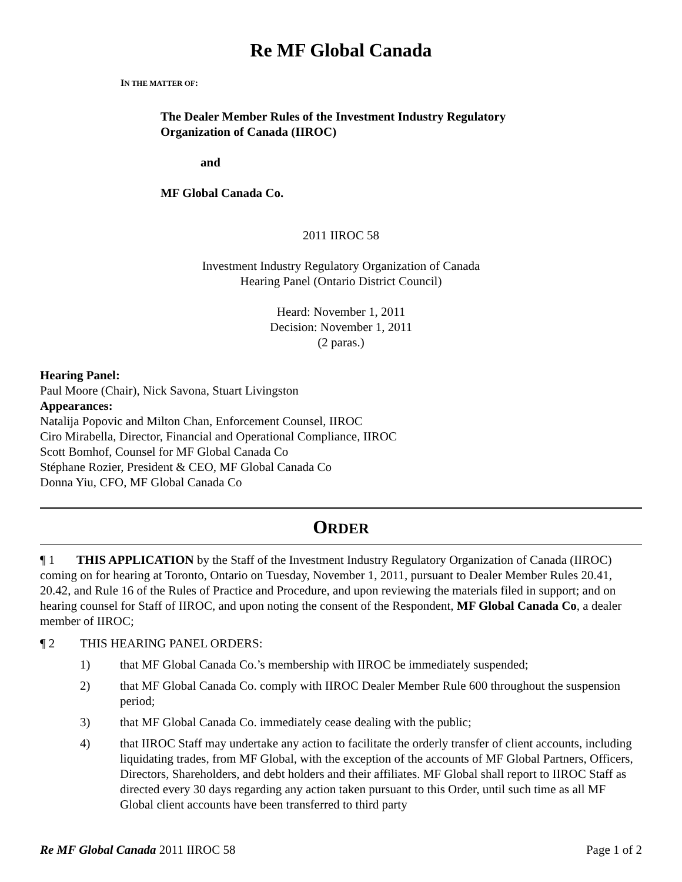Re MF Global Canada
IN THE MATTER OF:
The Dealer Member Rules of the Investment Industry Regulatory
Organization of Canada (IIROC)
and
MF Global Canada Co.
2011 IIROC 58
Investment Industry Regulatory Organization of Canada
Hearing Panel (Ontario District Council)
Heard: November 1, 2011
Decision: November 1, 2011
(2 paras.)
Hearing Panel:
Paul Moore (Chair), Nick Savona, Stuart Livingston
Appearances:
Natalija Popovic and Milton Chan, Enforcement Counsel, IIROC
Ciro Mirabella, Director, Financial and Operational Compliance, IIROC
Scott Bomhof, Counsel for MF Global Canada Co
Stéphane Rozier, President & CEO, MF Global Canada Co
Donna Yiu, CFO, MF Global Canada Co
ORDER
¶ 1 THIS APPLICATION by the Staff of the Investment Industry Regulatory Organization of Canada (IIROC) coming on for hearing at Toronto, Ontario on Tuesday, November 1, 2011, pursuant to Dealer Member Rules 20.41, 20.42, and Rule 16 of the Rules of Practice and Procedure, and upon reviewing the materials filed in support; and on hearing counsel for Staff of IIROC, and upon noting the consent of the Respondent, MF Global Canada Co, a dealer member of IIROC;
¶ 2 THIS HEARING PANEL ORDERS:
1) that MF Global Canada Co.’s membership with IIROC be immediately suspended;
2) that MF Global Canada Co. comply with IIROC Dealer Member Rule 600 throughout the suspension period;
3) that MF Global Canada Co. immediately cease dealing with the public;
4) that IIROC Staff may undertake any action to facilitate the orderly transfer of client accounts, including liquidating trades, from MF Global, with the exception of the accounts of MF Global Partners, Officers, Directors, Shareholders, and debt holders and their affiliates. MF Global shall report to IIROC Staff as directed every 30 days regarding any action taken pursuant to this Order, until such time as all MF Global client accounts have been transferred to third party
Re MF Global Canada 2011 IIROC 58 Page 1 of 2